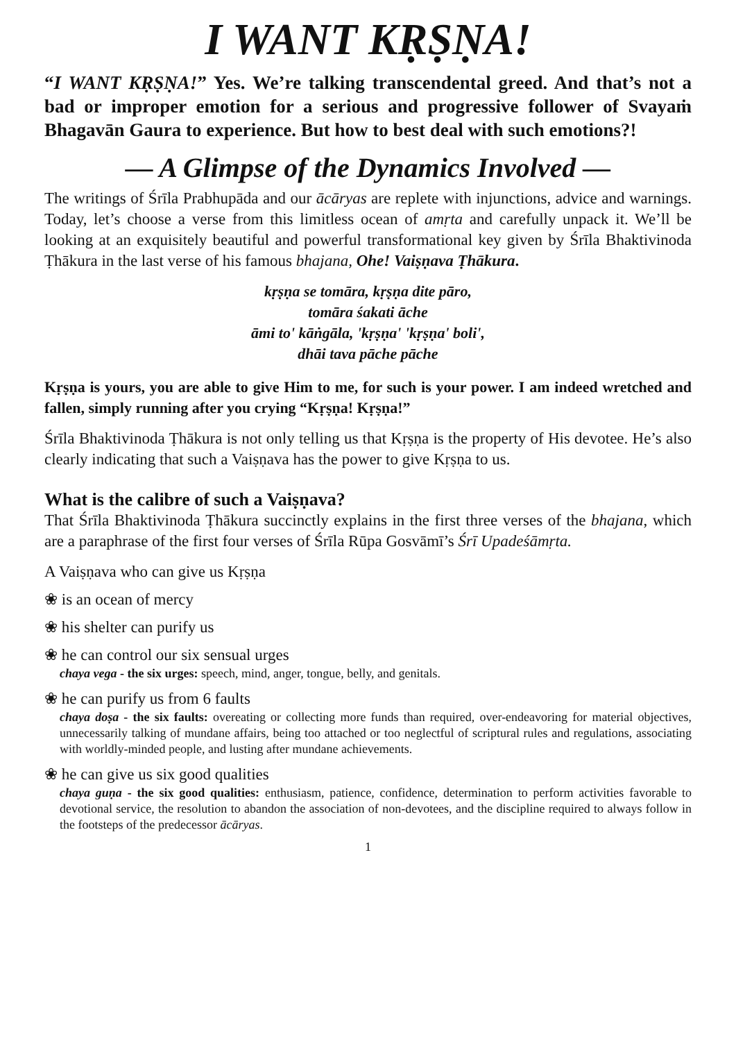I WANT KṚṢṆA!
“I WANT KṚṢṆA!” Yes. We’re talking transcendental greed. And that’s not a bad or improper emotion for a serious and progressive follower of Svayaṁ Bhagavān Gaura to experience. But how to best deal with such emotions?!
— A Glimpse of the Dynamics Involved —
The writings of Śrīla Prabhupāda and our ācāryas are replete with injunctions, advice and warnings. Today, let’s choose a verse from this limitless ocean of amṛta and carefully unpack it. We’ll be looking at an exquisitely beautiful and powerful transformational key given by Śrīla Bhaktivinoda Ṭhākura in the last verse of his famous bhajana, Ohe! Vaiṣṇava Ṭhākura.
kṛṣṇa se tomāra, kṛṣṇa dite pāro,
tomāra śakati āche
āmi to' kāṅgāla, 'kṛṣṇa' 'kṛṣṇa' boli',
dhāi tava pāche pāche
Kṛṣṇa is yours, you are able to give Him to me, for such is your power. I am indeed wretched and fallen, simply running after you crying “Kṛṣṇa! Kṛṣṇa!”
Śrīla Bhaktivinoda Ṭhākura is not only telling us that Kṛṣṇa is the property of His devotee. He’s also clearly indicating that such a Vaiṣṇava has the power to give Kṛṣṇa to us.
What is the calibre of such a Vaiṣṇava?
That Śrīla Bhaktivinoda Ṭhākura succinctly explains in the first three verses of the bhajana, which are a paraphrase of the first four verses of Śrīla Rūpa Gosvāmī’s Śrī Upadeśāmṛta.
A Vaiṣṇava who can give us Kṛṣṇa
❀ is an ocean of mercy
❀ his shelter can purify us
❀ he can control our six sensual urges
chaya vega - the six urges: speech, mind, anger, tongue, belly, and genitals.
❀ he can purify us from 6 faults
chaya doṣa - the six faults: overeating or collecting more funds than required, over-endeavoring for material objectives, unnecessarily talking of mundane affairs, being too attached or too neglectful of scriptural rules and regulations, associating with worldly-minded people, and lusting after mundane achievements.
❀ he can give us six good qualities
chaya guṇa - the six good qualities: enthusiasm, patience, confidence, determination to perform activities favorable to devotional service, the resolution to abandon the association of non-devotees, and the discipline required to always follow in the footsteps of the predecessor ācāryas.
1